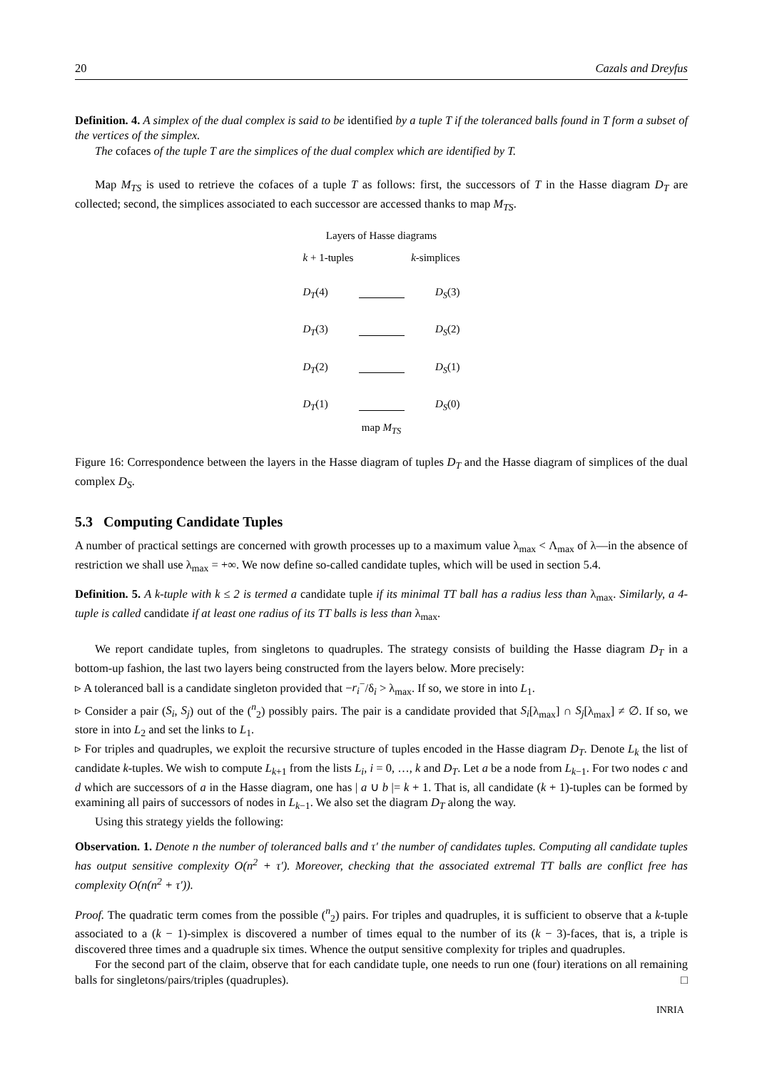20 Cazals and Dreyfus
Definition. 4. A simplex of the dual complex is said to be identified by a tuple T if the toleranced balls found in T form a subset of the vertices of the simplex.
The cofaces of the tuple T are the simplices of the dual complex which are identified by T.
Map M<sub>TS</sub> is used to retrieve the cofaces of a tuple T as follows: first, the successors of T in the Hasse diagram D<sub>T</sub> are collected; second, the simplices associated to each successor are accessed thanks to map M<sub>TS</sub>.
Layers of Hasse diagrams
k + 1-tuples k-simplices
D<sub>T</sub>(4) D<sub>S</sub>(3)
D<sub>T</sub>(3) D<sub>S</sub>(2)
D<sub>T</sub>(2) D<sub>S</sub>(1)
D<sub>T</sub>(1) D<sub>S</sub>(0)
map M<sub>TS</sub>
Figure 16: Correspondence between the layers in the Hasse diagram of tuples D<sub>T</sub> and the Hasse diagram of simplices of the dual complex D<sub>S</sub>.
5.3 Computing Candidate Tuples
A number of practical settings are concerned with growth processes up to a maximum value λ<sub>max</sub> < Λ<sub>max</sub> of λ—in the absence of restriction we shall use λ<sub>max</sub> = +∞. We now define so-called candidate tuples, which will be used in section 5.4.
Definition. 5. A k-tuple with k ≤ 2 is termed a candidate tuple if its minimal TT ball has a radius less than λ<sub>max</sub>. Similarly, a 4-tuple is called candidate if at least one radius of its TT balls is less than λ<sub>max</sub>.
We report candidate tuples, from singletons to quadruples. The strategy consists of building the Hasse diagram D<sub>T</sub> in a bottom-up fashion, the last two layers being constructed from the layers below. More precisely:
▹ A toleranced ball is a candidate singleton provided that −r<sub>i</sub><sup>−</sup>/δ<sub>i</sub> > λ<sub>max</sub>. If so, we store in into L<sub>1</sub>.
▹ Consider a pair (S<sub>i</sub>, S<sub>j</sub>) out of the (<sup>n</sup><sub>2</sub>) possibly pairs. The pair is a candidate provided that S<sub>i</sub>[λ<sub>max</sub>] ∩ S<sub>j</sub>[λ<sub>max</sub>] ≠ ∅. If so, we store in into L<sub>2</sub> and set the links to L<sub>1</sub>.
▹ For triples and quadruples, we exploit the recursive structure of tuples encoded in the Hasse diagram D<sub>T</sub>. Denote L<sub>k</sub> the list of candidate k-tuples. We wish to compute L<sub>k+1</sub> from the lists L<sub>i</sub>, i = 0, …, k and D<sub>T</sub>. Let a be a node from L<sub>k−1</sub>. For two nodes c and d which are successors of a in the Hasse diagram, one has | a ∪ b |= k + 1. That is, all candidate (k + 1)-tuples can be formed by examining all pairs of successors of nodes in L<sub>k−1</sub>. We also set the diagram D<sub>T</sub> along the way.
Using this strategy yields the following:
Observation. 1. Denote n the number of toleranced balls and τ′ the number of candidates tuples. Computing all candidate tuples has output sensitive complexity O(n<sup>2</sup> + τ′). Moreover, checking that the associated extremal TT balls are conflict free has complexity O(n(n<sup>2</sup> + τ′)).
Proof. The quadratic term comes from the possible (<sup>n</sup><sub>2</sub>) pairs. For triples and quadruples, it is sufficient to observe that a k-tuple associated to a (k − 1)-simplex is discovered a number of times equal to the number of its (k − 3)-faces, that is, a triple is discovered three times and a quadruple six times. Whence the output sensitive complexity for triples and quadruples.
For the second part of the claim, observe that for each candidate tuple, one needs to run one (four) iterations on all remaining balls for singletons/pairs/triples (quadruples). □
INRIA